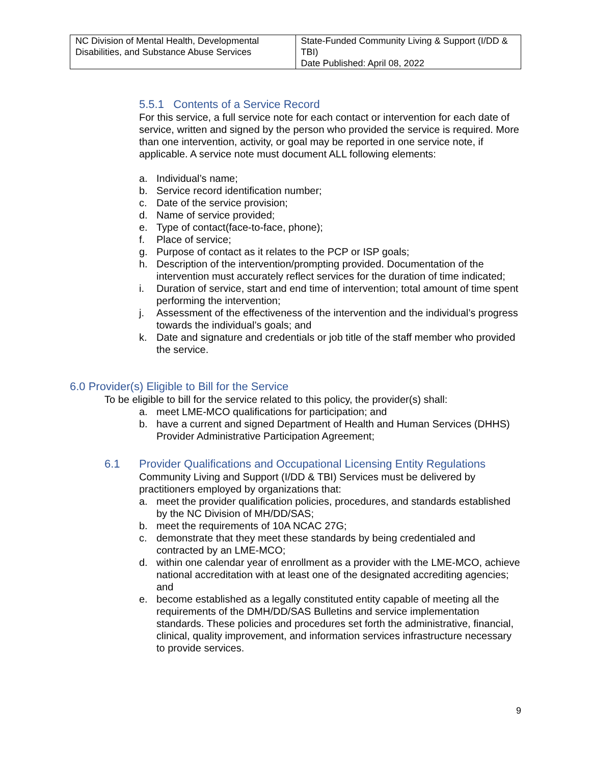| NC Division of Mental Health, Developmental Disabilities, and Substance Abuse Services | State-Funded Community Living & Support (I/DD & TBI) Date Published: April 08, 2022 |
5.5.1 Contents of a Service Record
For this service, a full service note for each contact or intervention for each date of service, written and signed by the person who provided the service is required. More than one intervention, activity, or goal may be reported in one service note, if applicable. A service note must document ALL following elements:
a. Individual’s name;
b. Service record identification number;
c. Date of the service provision;
d. Name of service provided;
e. Type of contact(face-to-face, phone);
f. Place of service;
g. Purpose of contact as it relates to the PCP or ISP goals;
h. Description of the intervention/prompting provided. Documentation of the intervention must accurately reflect services for the duration of time indicated;
i. Duration of service, start and end time of intervention; total amount of time spent performing the intervention;
j. Assessment of the effectiveness of the intervention and the individual’s progress towards the individual’s goals; and
k. Date and signature and credentials or job title of the staff member who provided the service.
6.0 Provider(s) Eligible to Bill for the Service
To be eligible to bill for the service related to this policy, the provider(s) shall:
a. meet LME-MCO qualifications for participation; and
b. have a current and signed Department of Health and Human Services (DHHS) Provider Administrative Participation Agreement;
6.1 Provider Qualifications and Occupational Licensing Entity Regulations
Community Living and Support (I/DD & TBI) Services must be delivered by practitioners employed by organizations that:
a. meet the provider qualification policies, procedures, and standards established by the NC Division of MH/DD/SAS;
b. meet the requirements of 10A NCAC 27G;
c. demonstrate that they meet these standards by being credentialed and contracted by an LME-MCO;
d. within one calendar year of enrollment as a provider with the LME-MCO, achieve national accreditation with at least one of the designated accrediting agencies; and
e. become established as a legally constituted entity capable of meeting all the requirements of the DMH/DD/SAS Bulletins and service implementation standards. These policies and procedures set forth the administrative, financial, clinical, quality improvement, and information services infrastructure necessary to provide services.
9